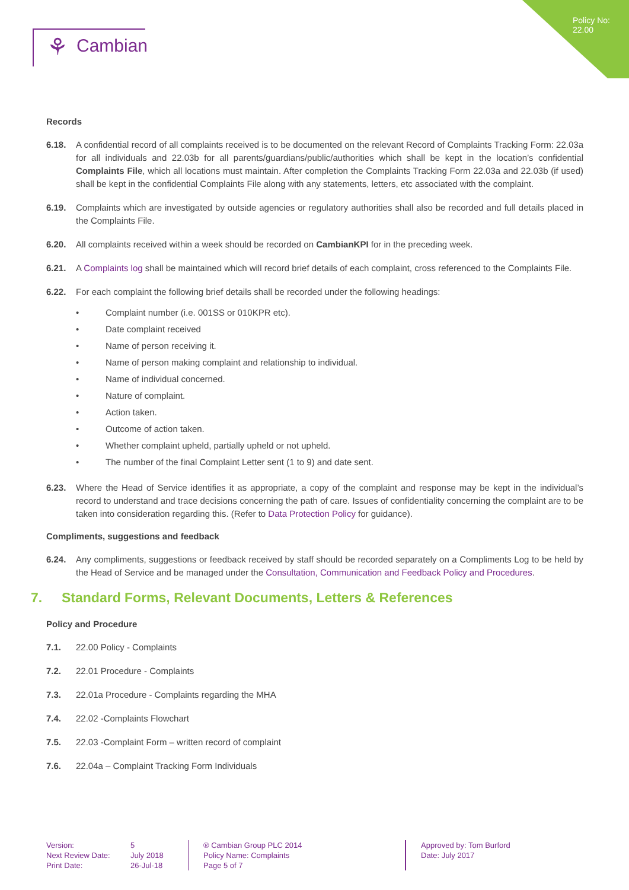Policy No:
22.00
⚘ Cambian
Records
6.18. A confidential record of all complaints received is to be documented on the relevant Record of Complaints Tracking Form: 22.03a for all individuals and 22.03b for all parents/guardians/public/authorities which shall be kept in the location’s confidential Complaints File, which all locations must maintain. After completion the Complaints Tracking Form 22.03a and 22.03b (if used) shall be kept in the confidential Complaints File along with any statements, letters, etc associated with the complaint.
6.19. Complaints which are investigated by outside agencies or regulatory authorities shall also be recorded and full details placed in the Complaints File.
6.20. All complaints received within a week should be recorded on CambianKPI for in the preceding week.
6.21. A Complaints log shall be maintained which will record brief details of each complaint, cross referenced to the Complaints File.
6.22. For each complaint the following brief details shall be recorded under the following headings:
Complaint number (i.e. 001SS or 010KPR etc).
Date complaint received
Name of person receiving it.
Name of person making complaint and relationship to individual.
Name of individual concerned.
Nature of complaint.
Action taken.
Outcome of action taken.
Whether complaint upheld, partially upheld or not upheld.
The number of the final Complaint Letter sent (1 to 9) and date sent.
6.23. Where the Head of Service identifies it as appropriate, a copy of the complaint and response may be kept in the individual’s record to understand and trace decisions concerning the path of care. Issues of confidentiality concerning the complaint are to be taken into consideration regarding this. (Refer to Data Protection Policy for guidance).
Compliments, suggestions and feedback
6.24. Any compliments, suggestions or feedback received by staff should be recorded separately on a Compliments Log to be held by the Head of Service and be managed under the Consultation, Communication and Feedback Policy and Procedures.
7. Standard Forms, Relevant Documents, Letters & References
Policy and Procedure
7.1. 22.00 Policy - Complaints
7.2. 22.01 Procedure - Complaints
7.3. 22.01a Procedure - Complaints regarding the MHA
7.4. 22.02 -Complaints Flowchart
7.5. 22.03 -Complaint Form – written record of complaint
7.6. 22.04a – Complaint Tracking Form Individuals
Version:
Next Review Date:
Print Date:
5
July 2018
26-Jul-18
® Cambian Group PLC 2014
Policy Name: Complaints
Page 5 of 7
Approved by: Tom Burford
Date: July 2017